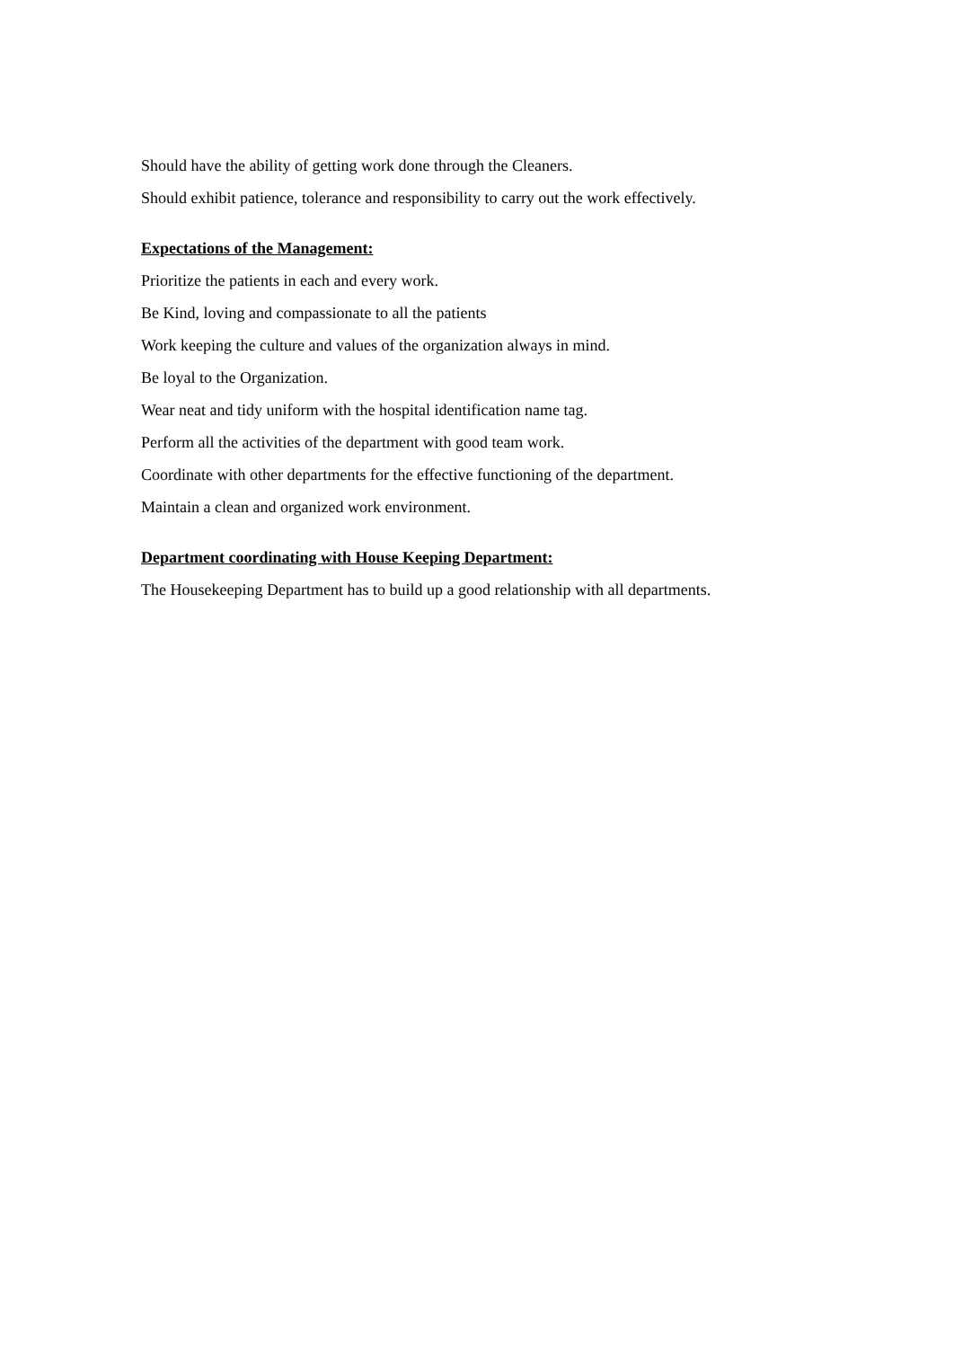Should have the ability of getting work done through the Cleaners.
Should exhibit patience, tolerance and responsibility to carry out the work effectively.
Expectations of the Management:
Prioritize the patients in each and every work.
Be Kind, loving and compassionate to all the patients
Work keeping the culture and values of the organization always in mind.
Be loyal to the Organization.
Wear neat and tidy uniform with the hospital identification name tag.
Perform all the activities of the department with good team work.
Coordinate with other departments for the effective functioning of the department.
Maintain a clean and organized work environment.
Department coordinating with House Keeping Department:
The Housekeeping Department has to build up a good relationship with all departments.